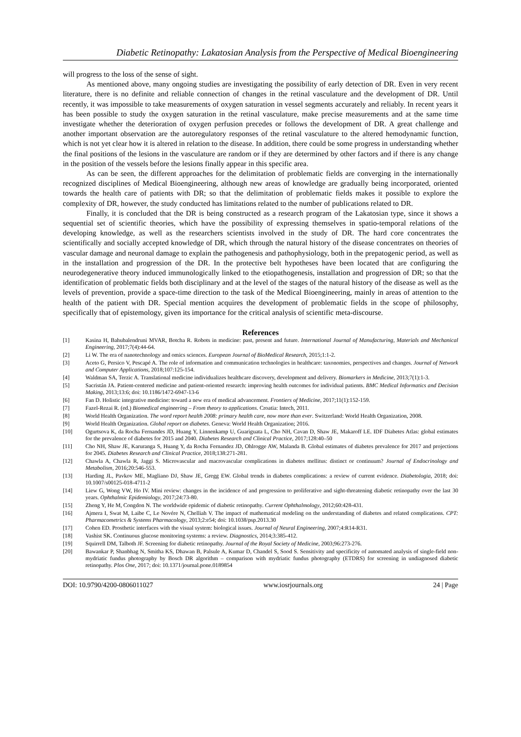Diabetic Retinopathy: Lakatosian Analysis from the Perspective of Medical Bioengineering
will progress to the loss of the sense of sight.
As mentioned above, many ongoing studies are investigating the possibility of early detection of DR. Even in very recent literature, there is no definite and reliable connection of changes in the retinal vasculature and the development of DR. Until recently, it was impossible to take measurements of oxygen saturation in vessel segments accurately and reliably. In recent years it has been possible to study the oxygen saturation in the retinal vasculature, make precise measurements and at the same time investigate whether the deterioration of oxygen perfusion precedes or follows the development of DR. A great challenge and another important observation are the autoregulatory responses of the retinal vasculature to the altered hemodynamic function, which is not yet clear how it is altered in relation to the disease. In addition, there could be some progress in understanding whether the final positions of the lesions in the vasculature are random or if they are determined by other factors and if there is any change in the position of the vessels before the lesions finally appear in this specific area.
As can be seen, the different approaches for the delimitation of problematic fields are converging in the internationally recognized disciplines of Medical Bioengineering, although new areas of knowledge are gradually being incorporated, oriented towards the health care of patients with DR; so that the delimitation of problematic fields makes it possible to explore the complexity of DR, however, the study conducted has limitations related to the number of publications related to DR.
Finally, it is concluded that the DR is being constructed as a research program of the Lakatosian type, since it shows a sequential set of scientific theories, which have the possibility of expressing themselves in spatio-temporal relations of the developing knowledge, as well as the researchers scientists involved in the study of DR. The hard core concentrates the scientifically and socially accepted knowledge of DR, which through the natural history of the disease concentrates on theories of vascular damage and neuronal damage to explain the pathogenesis and pathophysiology, both in the prepatogenic period, as well as in the installation and progression of the DR. In the protective belt hypotheses have been located that are configuring the neurodegenerative theory induced immunologically linked to the etiopathogenesis, installation and progression of DR; so that the identification of problematic fields both disciplinary and at the level of the stages of the natural history of the disease as well as the levels of prevention, provide a space-time direction to the task of the Medical Bioengineering, mainly in areas of attention to the health of the patient with DR. Special mention acquires the development of problematic fields in the scope of philosophy, specifically that of epistemology, given its importance for the critical analysis of scientific meta-discourse.
References
[1] Kasina H, Bahubalendruni MVAR, Botcha R. Robots in medicine: past, present and future. International Journal of Manufacturing, Materials and Mechanical Engineering, 2017;7(4):44-64.
[2] Li W. The era of nanotechnology and omics sciences. European Journal of BioMedical Research, 2015;1:1-2.
[3] Aceto G, Persico V, Pescapé A. The role of information and communication technologies in healthcare: taxonomies, perspectives and changes. Journal of Network and Computer Applications, 2018;107:125-154.
[4] Waldman SA, Terzic A. Translational medicine individualizes healthcare discovery, development and delivery. Biomarkers in Medicine, 2013;7(1):1-3.
[5] Sacristán JA. Patient-centered medicine and patient-oriented research: improving health outcomes for individual patients. BMC Medical Informatics and Decision Making, 2013;13:6; doi: 10.1186/1472-6947-13-6
[6] Fan D. Holistic integrative medicine: toward a new era of medical advancement. Frontiers of Medicine, 2017;11(1):152-159.
[7] Fazel-Rezai R. (ed.) Biomedical engineering – From theory to applications. Croatia: Intech, 2011.
[8] World Health Organization. The word report health 2008: primary health care, now more than ever. Switzerland: World Health Organization, 2008.
[9] World Health Organization. Global report on diabetes. Geneva: World Health Organization; 2016.
[10] Ogurtsova K, da Rocha Fernandes JD, Huang Y, Linnenkamp U, Guariguata L, Cho NH, Cavan D, Shaw JE, Makaroff LE. IDF Diabetes Atlas: global estimates for the prevalence of diabetes for 2015 and 2040. Diabetes Research and Clinical Practice, 2017;128:40–50
[11] Cho NH, Shaw JE, Karuranga S, Huang Y, da Rocha Fernandez JD, Ohlrogge AW, Malanda B. Global estimates of diabetes prevalence for 2017 and projections for 2045. Diabetes Research and Clinical Practice, 2018;138:271-281.
[12] Chawla A, Chawla R, Jaggi S. Microvascular and macrovascular complications in diabetes mellitus: distinct or continuum? Journal of Endocrinology and Metabolism, 2016;20:546-553.
[13] Harding JL, Pavkov ME, Magliano DJ, Shaw JE, Gregg EW. Global trends in diabetes complications: a review of current evidence. Diabetologia, 2018; doi: 10.1007/s00125-018-4711-2
[14] Liew G, Wong VW, Ho IV. Mini review: changes in the incidence of and progression to proliferative and sight-threatening diabetic retinopathy over the last 30 years. Ophthalmic Epidemiology, 2017;24:73-80.
[15] Zheng Y, He M, Congdon N. The worldwide epidemic of diabetic retinopathy. Current Ophthalmology, 2012;60:428-431.
[16] Ajmera I, Swat M, Laibe C, Le Novére N, Chelliah V. The impact of mathematical modeling on the understanding of diabetes and related complications. CPT: Pharmacometrics & Systems Pharmacology, 2013;2:e54; doi: 10.1038/psp.2013.30
[17] Cohen ED. Prosthetic interfaces with the visual system: biological issues. Journal of Neural Engineering, 2007;4:R14-R31.
[18] Vashist SK. Continuous glucose monitoring systems: a review. Diagnostics, 2014;3:385-412.
[19] Squirrell DM, Talboth JF. Screening for diabetic retinopathy. Journal of the Royal Society of Medicine, 2003;96:273-276.
[20] Bawankar P, Shanbhag N, Smitha KS, Dhawan B, Palsule A, Kumar D, Chandel S, Sood S. Sensitivity and specificity of automated analysis of single-field non-mydriatic fundus photography by Bosch DR algorithm – comparison with mydriatic fundus photography (ETDRS) for screening in undiagnosed diabetic retinopathy. Plos One, 2017; doi: 10.1371/journal.pone.0189854
DOI: 10.9790/4200-0806011027 www.iosrjournals.org 24 | Page